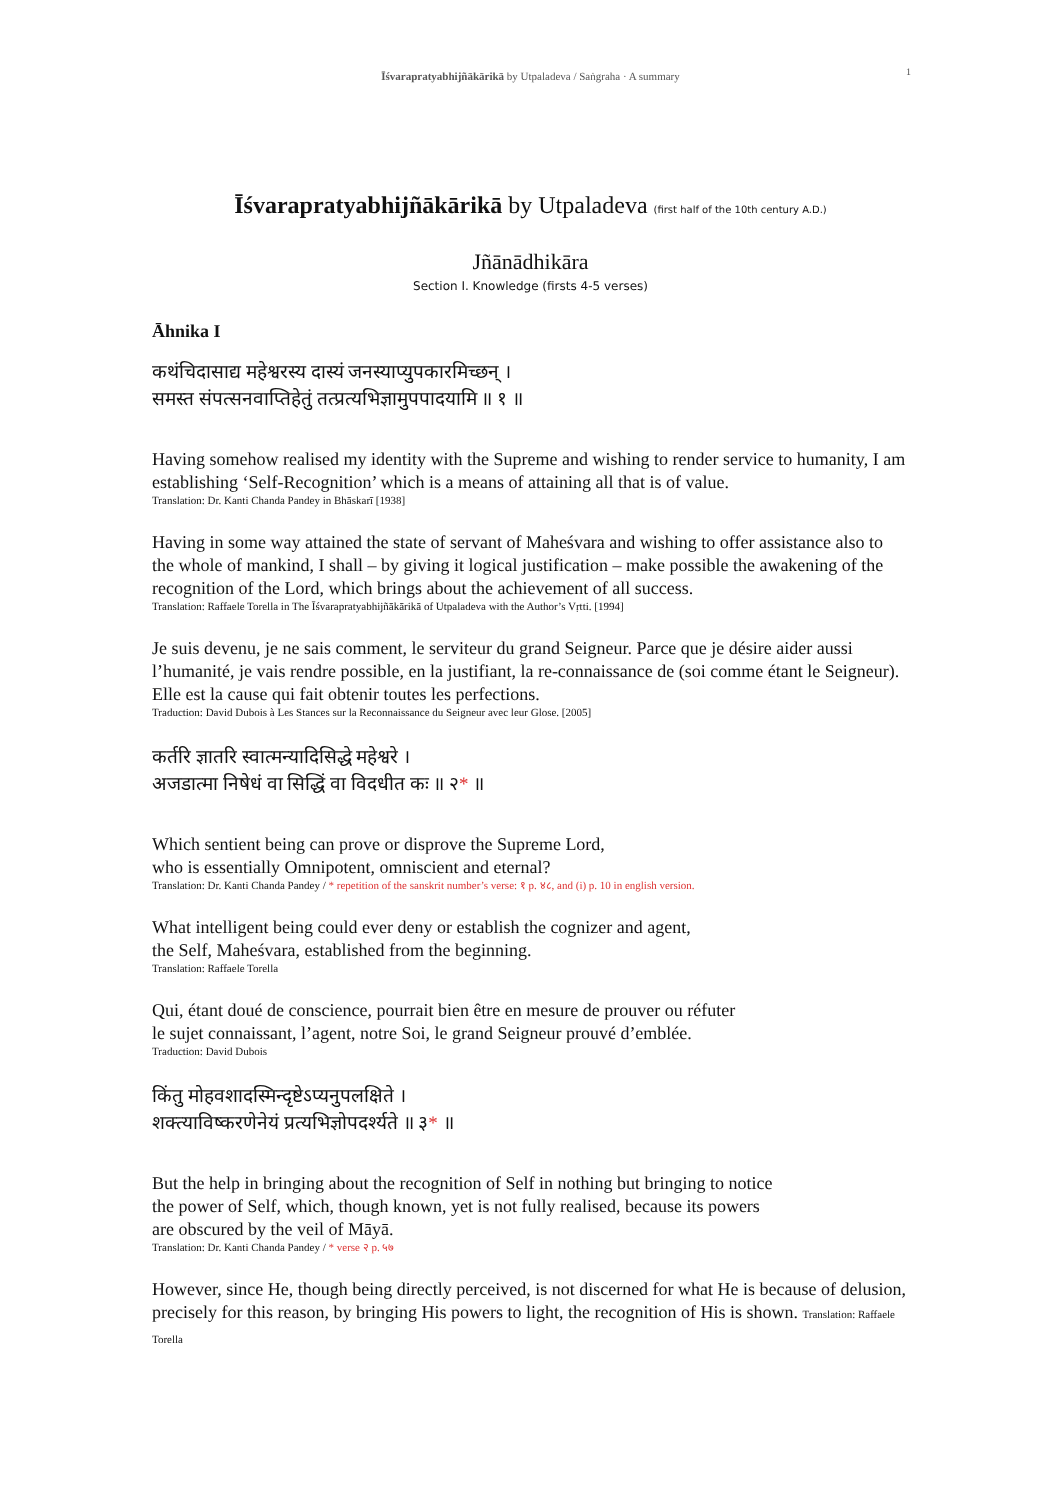Īśvarapratyabhijñākārikā by Utpaladeva / Saṅgraha · A summary 1
Īśvarapratyabhijñākārikā by Utpaladeva (first half of the 10th century A.D.)
Jñānādhikāra
Section I. Knowledge (firsts 4-5 verses)
Āhnika I
कथंचिदासाद्य महेश्वरस्य दास्यं जनस्याप्युपकारमिच्छन् ।
समस्त संपत्सनवाप्तिहेतुं तत्प्रत्यभिज्ञामुपपादयामि ॥ १ ॥
Having somehow realised my identity with the Supreme and wishing to render service to humanity, I am establishing ‘Self-Recognition’ which is a means of attaining all that is of value.
Translation: Dr. Kanti Chanda Pandey in Bhāskarī [1938]
Having in some way attained the state of servant of Maheśvara and wishing to offer assistance also to the whole of mankind, I shall – by giving it logical justification – make possible the awakening of the recognition of the Lord, which brings about the achievement of all success.
Translation: Raffaele Torella in The Īśvarapratyabhijñākārikā of Utpaladeva with the Author’s Vṛtti. [1994]
Je suis devenu, je ne sais comment, le serviteur du grand Seigneur. Parce que je désire aider aussi l’humanité, je vais rendre possible, en la justifiant, la re-connaissance de (soi comme étant le Seigneur). Elle est la cause qui fait obtenir toutes les perfections.
Traduction: David Dubois à Les Stances sur la Reconnaissance du Seigneur avec leur Glose. [2005]
कर्तरि ज्ञातरि स्वात्मन्यादिसिद्धे महेश्वरे ।
अजडात्मा निषेधं वा सिद्धिं वा विदधीत कः ॥ २* ॥
Which sentient being can prove or disprove the Supreme Lord,
who is essentially Omnipotent, omniscient and eternal?
Translation: Dr. Kanti Chanda Pandey / * repetition of the sanskrit number’s verse: १ p. ४८, and (i) p. 10 in english version.
What intelligent being could ever deny or establish the cognizer and agent,
the Self, Maheśvara, established from the beginning.
Translation: Raffaele Torella
Qui, étant doué de conscience, pourrait bien être en mesure de prouver ou réfuter
le sujet connaissant, l’agent, notre Soi, le grand Seigneur prouvé d’emblée.
Traduction: David Dubois
किंतु मोहवशादस्मिन्दृष्टेऽप्यनुपलक्षिते ।
शक्त्याविष्करणेनेयं प्रत्यभिज्ञोपदर्श्यते ॥ ३* ॥
But the help in bringing about the recognition of Self in nothing but bringing to notice
the power of Self, which, though known, yet is not fully realised, because its powers
are obscured by the veil of Māyā.
Translation: Dr. Kanti Chanda Pandey / * verse २ p. ५७
However, since He, though being directly perceived, is not discerned for what He is because of delusion, precisely for this reason, by bringing His powers to light, the recognition of His is shown. Translation: Raffaele Torella